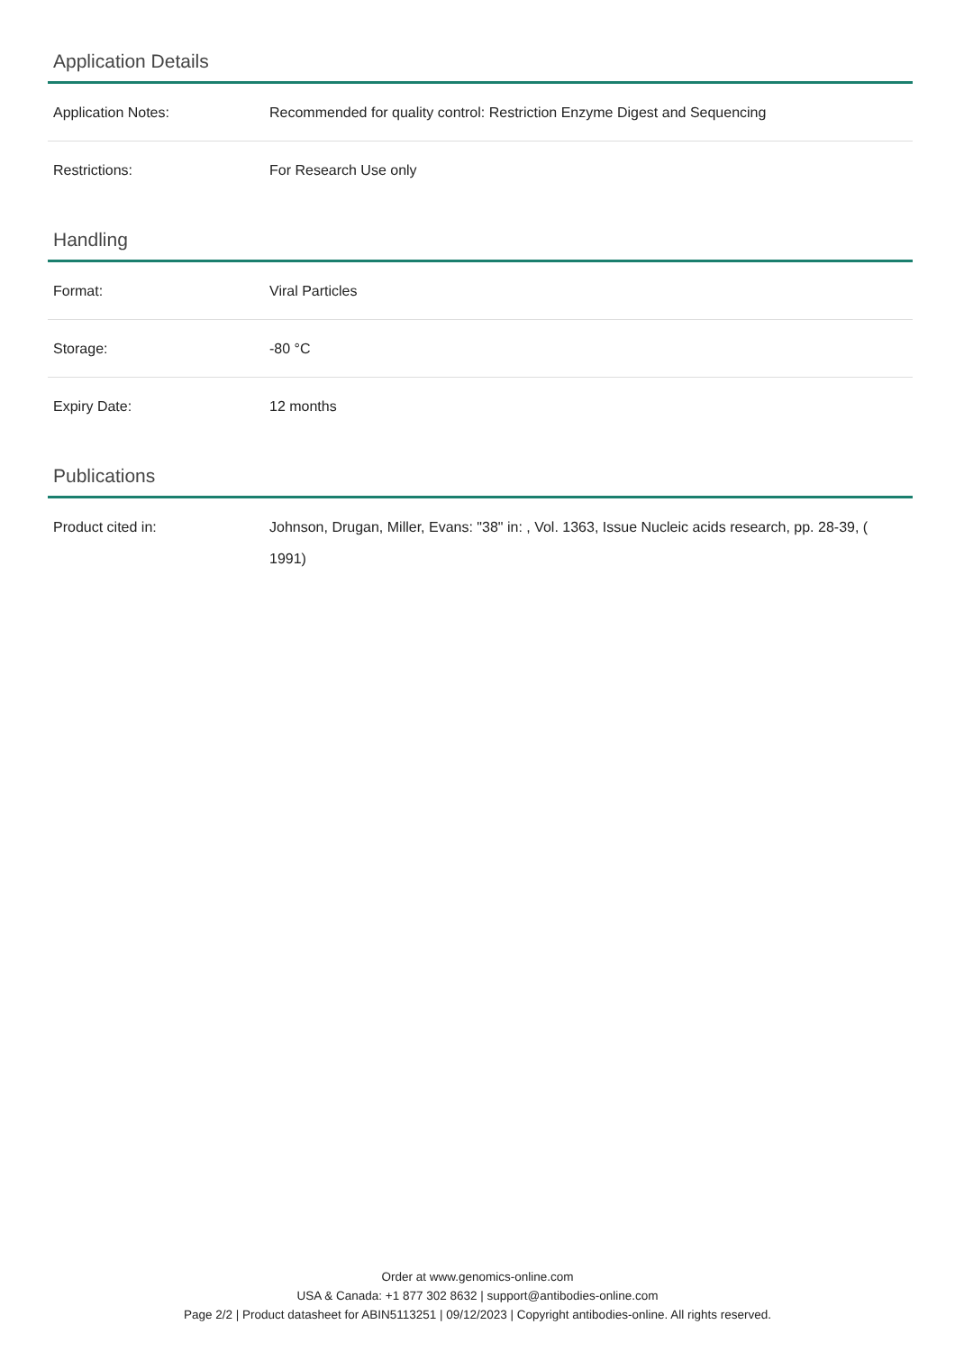Application Details
| Application Notes: | Recommended for quality control: Restriction Enzyme Digest and Sequencing |
| Restrictions: | For Research Use only |
Handling
| Format: | Viral Particles |
| Storage: | -80 °C |
| Expiry Date: | 12 months |
Publications
| Product cited in: | Johnson, Drugan, Miller, Evans: "38" in: , Vol. 1363, Issue Nucleic acids research, pp. 28-39, ( 1991) |
Order at www.genomics-online.com
USA & Canada: +1 877 302 8632 | support@antibodies-online.com
Page 2/2 | Product datasheet for ABIN5113251 | 09/12/2023 | Copyright antibodies-online. All rights reserved.